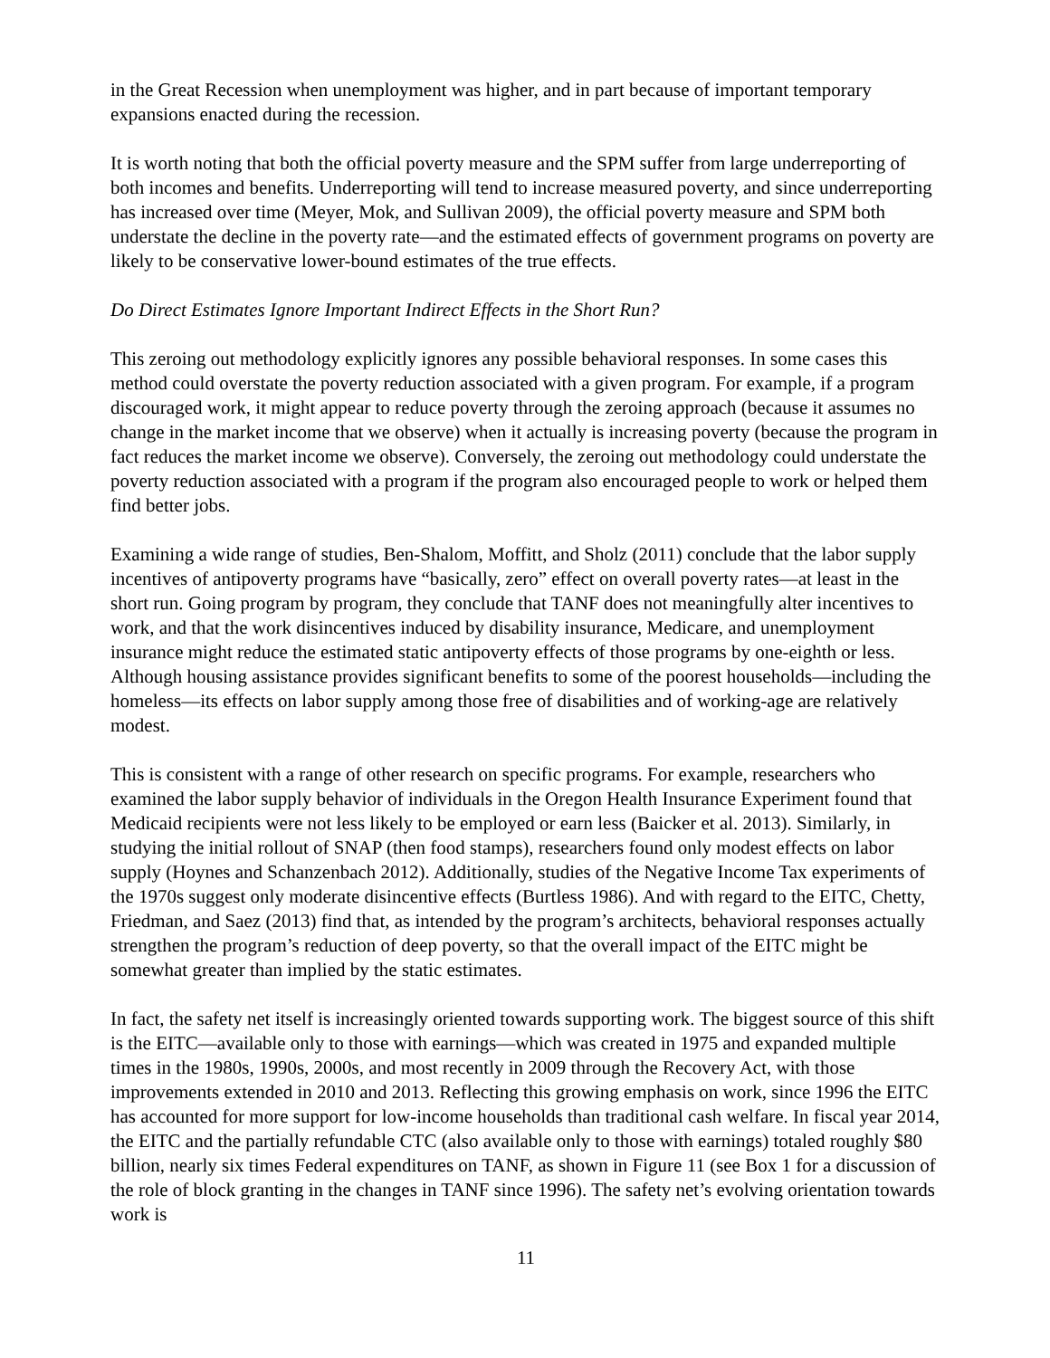in the Great Recession when unemployment was higher, and in part because of important temporary expansions enacted during the recession.
It is worth noting that both the official poverty measure and the SPM suffer from large underreporting of both incomes and benefits. Underreporting will tend to increase measured poverty, and since underreporting has increased over time (Meyer, Mok, and Sullivan 2009), the official poverty measure and SPM both understate the decline in the poverty rate—and the estimated effects of government programs on poverty are likely to be conservative lower-bound estimates of the true effects.
Do Direct Estimates Ignore Important Indirect Effects in the Short Run?
This zeroing out methodology explicitly ignores any possible behavioral responses. In some cases this method could overstate the poverty reduction associated with a given program. For example, if a program discouraged work, it might appear to reduce poverty through the zeroing approach (because it assumes no change in the market income that we observe) when it actually is increasing poverty (because the program in fact reduces the market income we observe). Conversely, the zeroing out methodology could understate the poverty reduction associated with a program if the program also encouraged people to work or helped them find better jobs.
Examining a wide range of studies, Ben-Shalom, Moffitt, and Sholz (2011) conclude that the labor supply incentives of antipoverty programs have “basically, zero” effect on overall poverty rates—at least in the short run. Going program by program, they conclude that TANF does not meaningfully alter incentives to work, and that the work disincentives induced by disability insurance, Medicare, and unemployment insurance might reduce the estimated static antipoverty effects of those programs by one-eighth or less. Although housing assistance provides significant benefits to some of the poorest households—including the homeless—its effects on labor supply among those free of disabilities and of working-age are relatively modest.
This is consistent with a range of other research on specific programs. For example, researchers who examined the labor supply behavior of individuals in the Oregon Health Insurance Experiment found that Medicaid recipients were not less likely to be employed or earn less (Baicker et al. 2013). Similarly, in studying the initial rollout of SNAP (then food stamps), researchers found only modest effects on labor supply (Hoynes and Schanzenbach 2012). Additionally, studies of the Negative Income Tax experiments of the 1970s suggest only moderate disincentive effects (Burtless 1986). And with regard to the EITC, Chetty, Friedman, and Saez (2013) find that, as intended by the program’s architects, behavioral responses actually strengthen the program’s reduction of deep poverty, so that the overall impact of the EITC might be somewhat greater than implied by the static estimates.
In fact, the safety net itself is increasingly oriented towards supporting work. The biggest source of this shift is the EITC—available only to those with earnings—which was created in 1975 and expanded multiple times in the 1980s, 1990s, 2000s, and most recently in 2009 through the Recovery Act, with those improvements extended in 2010 and 2013. Reflecting this growing emphasis on work, since 1996 the EITC has accounted for more support for low-income households than traditional cash welfare. In fiscal year 2014, the EITC and the partially refundable CTC (also available only to those with earnings) totaled roughly $80 billion, nearly six times Federal expenditures on TANF, as shown in Figure 11 (see Box 1 for a discussion of the role of block granting in the changes in TANF since 1996). The safety net’s evolving orientation towards work is
11